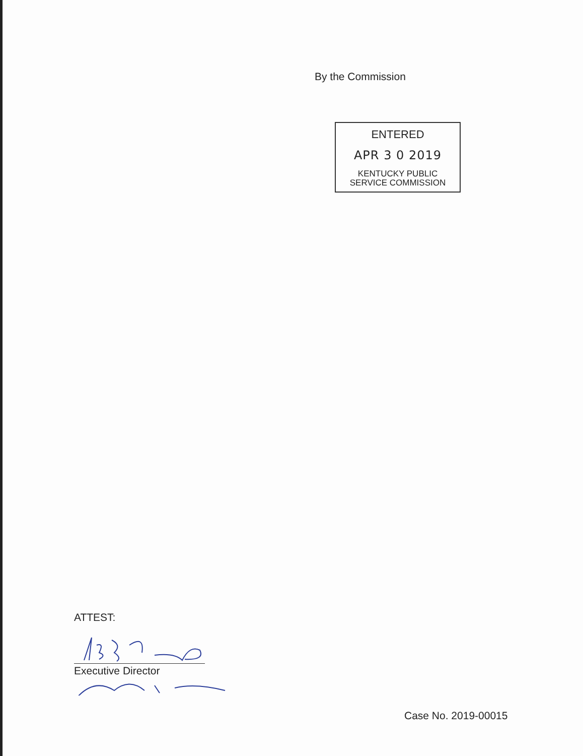By the Commission
ENTERED
APR 3 0 2019
KENTUCKY PUBLIC
SERVICE COMMISSION
ATTEST:
Executive Director
Case No. 2019-00015